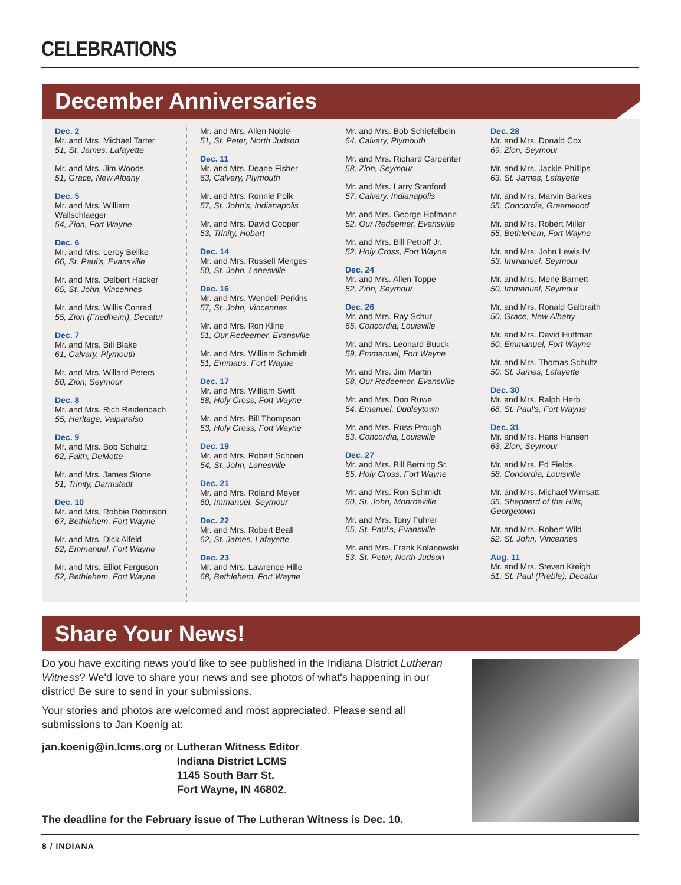CELEBRATIONS
December Anniversaries
Dec. 2
Mr. and Mrs. Michael Tarter
51, St. James, Lafayette
Mr. and Mrs. Jim Woods
51, Grace, New Albany
Dec. 5
Mr. and Mrs. William Wallschlaeger
54, Zion, Fort Wayne
Dec. 6
Mr. and Mrs. Leroy Beilke
66, St. Paul's, Evansville
Mr. and Mrs. Delbert Hacker
65, St. John, Vincennes
Mr. and Mrs. Willis Conrad
55, Zion (Friedheim), Decatur
Dec. 7
Mr. and Mrs. Bill Blake
61, Calvary, Plymouth
Mr. and Mrs. Willard Peters
50, Zion, Seymour
Dec. 8
Mr. and Mrs. Rich Reidenbach
55, Heritage, Valparaiso
Dec. 9
Mr. and Mrs. Bob Schultz
62, Faith, DeMotte
Mr. and Mrs. James Stone
51, Trinity, Darmstadt
Dec. 10
Mr. and Mrs. Robbie Robinson
67, Bethlehem, Fort Wayne
Mr. and Mrs. Dick Alfeld
52, Emmanuel, Fort Wayne
Mr. and Mrs. Elliot Ferguson
52, Bethlehem, Fort Wayne
Mr. and Mrs. Allen Noble
51, St. Peter, North Judson
Dec. 11
Mr. and Mrs. Deane Fisher
63, Calvary, Plymouth
Mr. and Mrs. Ronnie Polk
57, St. John's, Indianapolis
Mr. and Mrs. David Cooper
53, Trinity, Hobart
Dec. 14
Mr. and Mrs. Russell Menges
50, St. John, Lanesville
Dec. 16
Mr. and Mrs. Wendell Perkins
57, St. John, Vincennes
Mr. and Mrs. Ron Kline
51, Our Redeemer, Evansville
Mr. and Mrs. William Schmidt
51, Emmaus, Fort Wayne
Dec. 17
Mr. and Mrs. William Swift
58, Holy Cross, Fort Wayne
Mr. and Mrs. Bill Thompson
53, Holy Cross, Fort Wayne
Dec. 19
Mr. and Mrs. Robert Schoen
54, St. John, Lanesville
Dec. 21
Mr. and Mrs. Roland Meyer
60, Immanuel, Seymour
Dec. 22
Mr. and Mrs. Robert Beall
62, St. James, Lafayette
Dec. 23
Mr. and Mrs. Lawrence Hille
68, Bethlehem, Fort Wayne
Mr. and Mrs. Bob Schiefelbein
64, Calvary, Plymouth
Mr. and Mrs. Richard Carpenter
58, Zion, Seymour
Mr. and Mrs. Larry Stanford
57, Calvary, Indianapolis
Mr. and Mrs. George Hofmann
52, Our Redeemer, Evansville
Mr. and Mrs. Bill Petroff Jr.
52, Holy Cross, Fort Wayne
Dec. 24
Mr. and Mrs. Allen Toppe
52, Zion, Seymour
Dec. 26
Mr. and Mrs. Ray Schur
65, Concordia, Louisville
Mr. and Mrs. Leonard Buuck
59, Emmanuel, Fort Wayne
Mr. and Mrs. Jim Martin
58, Our Redeemer, Evansville
Mr. and Mrs. Don Ruwe
54, Emanuel, Dudleytown
Mr. and Mrs. Russ Prough
53, Concordia, Louisville
Dec. 27
Mr. and Mrs. Bill Berning Sr.
65, Holy Cross, Fort Wayne
Mr. and Mrs. Ron Schmidt
60, St. John, Monroeville
Mr. and Mrs. Tony Fuhrer
55, St. Paul's, Evansville
Mr. and Mrs. Frank Kolanowski
53, St. Peter, North Judson
Dec. 28
Mr. and Mrs. Donald Cox
69, Zion, Seymour
Mr. and Mrs. Jackie Phillips
63, St. James, Lafayette
Mr. and Mrs. Marvin Barkes
55, Concordia, Greenwood
Mr. and Mrs. Robert Miller
55, Bethlehem, Fort Wayne
Mr. and Mrs. John Lewis IV
53, Immanuel, Seymour
Mr. and Mrs. Merle Barnett
50, Immanuel, Seymour
Mr. and Mrs. Ronald Galbraith
50, Grace, New Albany
Mr. and Mrs. David Huffman
50, Emmanuel, Fort Wayne
Mr. and Mrs. Thomas Schultz
50, St. James, Lafayette
Dec. 30
Mr. and Mrs. Ralph Herb
68, St. Paul's, Fort Wayne
Dec. 31
Mr. and Mrs. Hans Hansen
63, Zion, Seymour
Mr. and Mrs. Ed Fields
58, Concordia, Louisville
Mr. and Mrs. Michael Wimsatt
55, Shepherd of the Hills, Georgetown
Mr. and Mrs. Robert Wild
52, St. John, Vincennes
Aug. 11
Mr. and Mrs. Steven Kreigh
51, St. Paul (Preble), Decatur
Share Your News!
Do you have exciting news you'd like to see published in the Indiana District Lutheran Witness? We'd love to share your news and see photos of what's happening in our district! Be sure to send in your submissions.
Your stories and photos are welcomed and most appreciated. Please send all submissions to Jan Koenig at:
jan.koenig@in.lcms.org or Lutheran Witness Editor
Indiana District LCMS
1145 South Barr St.
Fort Wayne, IN 46802.
The deadline for the February issue of The Lutheran Witness is Dec. 10.
8 / INDIANA